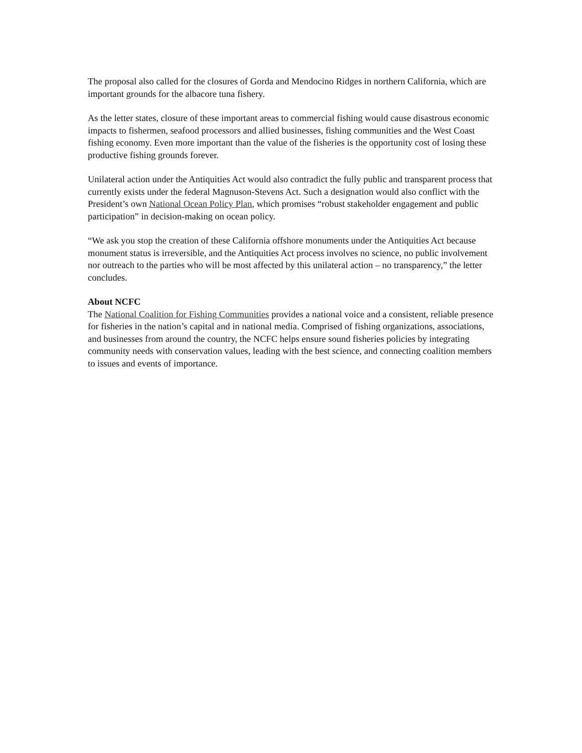The proposal also called for the closures of Gorda and Mendocino Ridges in northern California, which are important grounds for the albacore tuna fishery.
As the letter states, closure of these important areas to commercial fishing would cause disastrous economic impacts to fishermen, seafood processors and allied businesses, fishing communities and the West Coast fishing economy. Even more important than the value of the fisheries is the opportunity cost of losing these productive fishing grounds forever.
Unilateral action under the Antiquities Act would also contradict the fully public and transparent process that currently exists under the federal Magnuson-Stevens Act. Such a designation would also conflict with the President’s own National Ocean Policy Plan, which promises “robust stakeholder engagement and public participation” in decision-making on ocean policy.
“We ask you stop the creation of these California offshore monuments under the Antiquities Act because monument status is irreversible, and the Antiquities Act process involves no science, no public involvement nor outreach to the parties who will be most affected by this unilateral action – no transparency,” the letter concludes.
About NCFC
The National Coalition for Fishing Communities provides a national voice and a consistent, reliable presence for fisheries in the nation’s capital and in national media. Comprised of fishing organizations, associations, and businesses from around the country, the NCFC helps ensure sound fisheries policies by integrating community needs with conservation values, leading with the best science, and connecting coalition members to issues and events of importance.